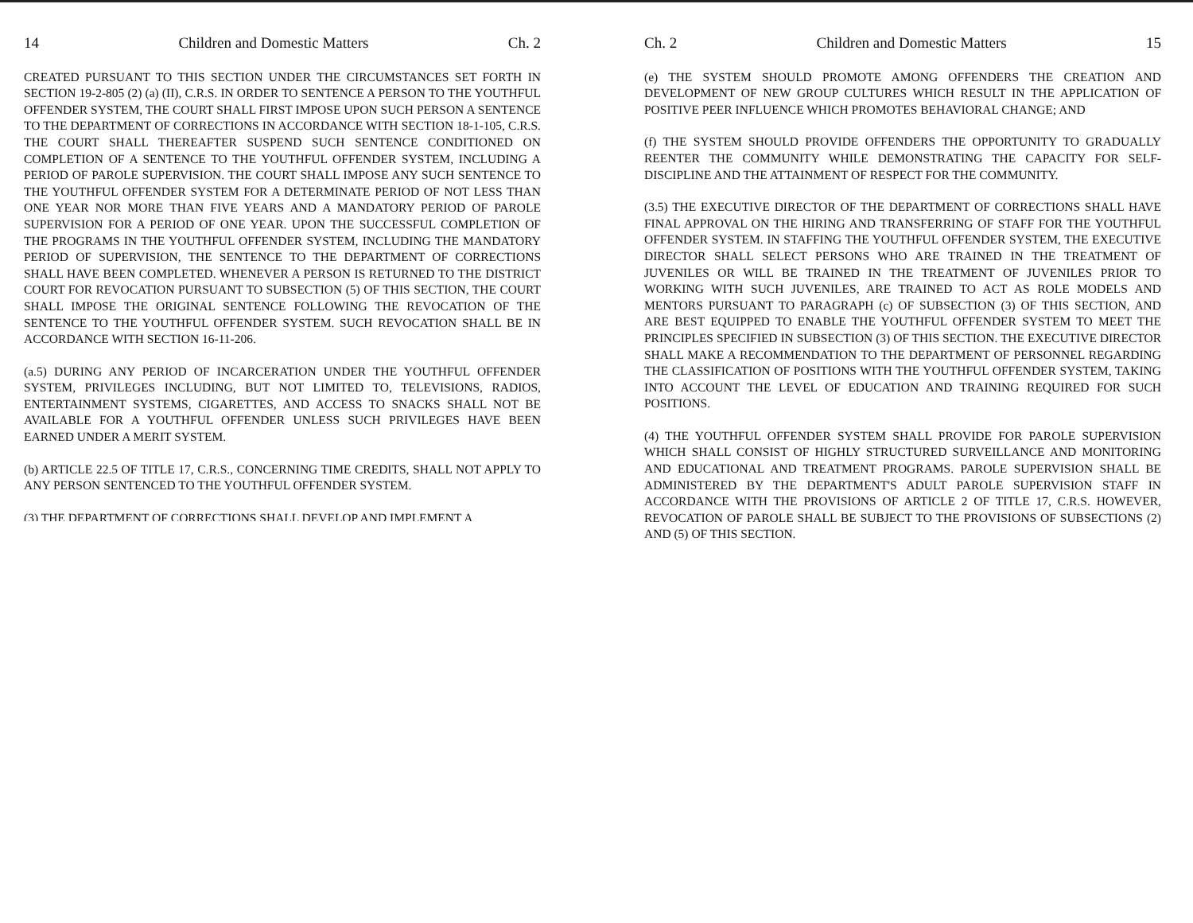14 Children and Domestic Matters Ch. 2
CREATED PURSUANT TO THIS SECTION UNDER THE CIRCUMSTANCES SET FORTH IN SECTION 19-2-805 (2) (a) (II), C.R.S. IN ORDER TO SENTENCE A PERSON TO THE YOUTHFUL OFFENDER SYSTEM, THE COURT SHALL FIRST IMPOSE UPON SUCH PERSON A SENTENCE TO THE DEPARTMENT OF CORRECTIONS IN ACCORDANCE WITH SECTION 18-1-105, C.R.S. THE COURT SHALL THEREAFTER SUSPEND SUCH SENTENCE CONDITIONED ON COMPLETION OF A SENTENCE TO THE YOUTHFUL OFFENDER SYSTEM, INCLUDING A PERIOD OF PAROLE SUPERVISION. THE COURT SHALL IMPOSE ANY SUCH SENTENCE TO THE YOUTHFUL OFFENDER SYSTEM FOR A DETERMINATE PERIOD OF NOT LESS THAN ONE YEAR NOR MORE THAN FIVE YEARS AND A MANDATORY PERIOD OF PAROLE SUPERVISION FOR A PERIOD OF ONE YEAR. UPON THE SUCCESSFUL COMPLETION OF THE PROGRAMS IN THE YOUTHFUL OFFENDER SYSTEM, INCLUDING THE MANDATORY PERIOD OF SUPERVISION, THE SENTENCE TO THE DEPARTMENT OF CORRECTIONS SHALL HAVE BEEN COMPLETED. WHENEVER A PERSON IS RETURNED TO THE DISTRICT COURT FOR REVOCATION PURSUANT TO SUBSECTION (5) OF THIS SECTION, THE COURT SHALL IMPOSE THE ORIGINAL SENTENCE FOLLOWING THE REVOCATION OF THE SENTENCE TO THE YOUTHFUL OFFENDER SYSTEM. SUCH REVOCATION SHALL BE IN ACCORDANCE WITH SECTION 16-11-206.
(a.5) DURING ANY PERIOD OF INCARCERATION UNDER THE YOUTHFUL OFFENDER SYSTEM, PRIVILEGES INCLUDING, BUT NOT LIMITED TO, TELEVISIONS, RADIOS, ENTERTAINMENT SYSTEMS, CIGARETTES, AND ACCESS TO SNACKS SHALL NOT BE AVAILABLE FOR A YOUTHFUL OFFENDER UNLESS SUCH PRIVILEGES HAVE BEEN EARNED UNDER A MERIT SYSTEM.
(b) ARTICLE 22.5 OF TITLE 17, C.R.S., CONCERNING TIME CREDITS, SHALL NOT APPLY TO ANY PERSON SENTENCED TO THE YOUTHFUL OFFENDER SYSTEM.
(3) THE DEPARTMENT OF CORRECTIONS SHALL DEVELOP AND IMPLEMENT A
Ch. 2 Children and Domestic Matters 15
(e) THE SYSTEM SHOULD PROMOTE AMONG OFFENDERS THE CREATION AND DEVELOPMENT OF NEW GROUP CULTURES WHICH RESULT IN THE APPLICATION OF POSITIVE PEER INFLUENCE WHICH PROMOTES BEHAVIORAL CHANGE; AND
(f) THE SYSTEM SHOULD PROVIDE OFFENDERS THE OPPORTUNITY TO GRADUALLY REENTER THE COMMUNITY WHILE DEMONSTRATING THE CAPACITY FOR SELF-DISCIPLINE AND THE ATTAINMENT OF RESPECT FOR THE COMMUNITY.
(3.5) THE EXECUTIVE DIRECTOR OF THE DEPARTMENT OF CORRECTIONS SHALL HAVE FINAL APPROVAL ON THE HIRING AND TRANSFERRING OF STAFF FOR THE YOUTHFUL OFFENDER SYSTEM. IN STAFFING THE YOUTHFUL OFFENDER SYSTEM, THE EXECUTIVE DIRECTOR SHALL SELECT PERSONS WHO ARE TRAINED IN THE TREATMENT OF JUVENILES OR WILL BE TRAINED IN THE TREATMENT OF JUVENILES PRIOR TO WORKING WITH SUCH JUVENILES, ARE TRAINED TO ACT AS ROLE MODELS AND MENTORS PURSUANT TO PARAGRAPH (c) OF SUBSECTION (3) OF THIS SECTION, AND ARE BEST EQUIPPED TO ENABLE THE YOUTHFUL OFFENDER SYSTEM TO MEET THE PRINCIPLES SPECIFIED IN SUBSECTION (3) OF THIS SECTION. THE EXECUTIVE DIRECTOR SHALL MAKE A RECOMMENDATION TO THE DEPARTMENT OF PERSONNEL REGARDING THE CLASSIFICATION OF POSITIONS WITH THE YOUTHFUL OFFENDER SYSTEM, TAKING INTO ACCOUNT THE LEVEL OF EDUCATION AND TRAINING REQUIRED FOR SUCH POSITIONS.
(4) THE YOUTHFUL OFFENDER SYSTEM SHALL PROVIDE FOR PAROLE SUPERVISION WHICH SHALL CONSIST OF HIGHLY STRUCTURED SURVEILLANCE AND MONITORING AND EDUCATIONAL AND TREATMENT PROGRAMS. PAROLE SUPERVISION SHALL BE ADMINISTERED BY THE DEPARTMENT'S ADULT PAROLE SUPERVISION STAFF IN ACCORDANCE WITH THE PROVISIONS OF ARTICLE 2 OF TITLE 17, C.R.S. HOWEVER, REVOCATION OF PAROLE SHALL BE SUBJECT TO THE PROVISIONS OF SUBSECTIONS (2) AND (5) OF THIS SECTION.